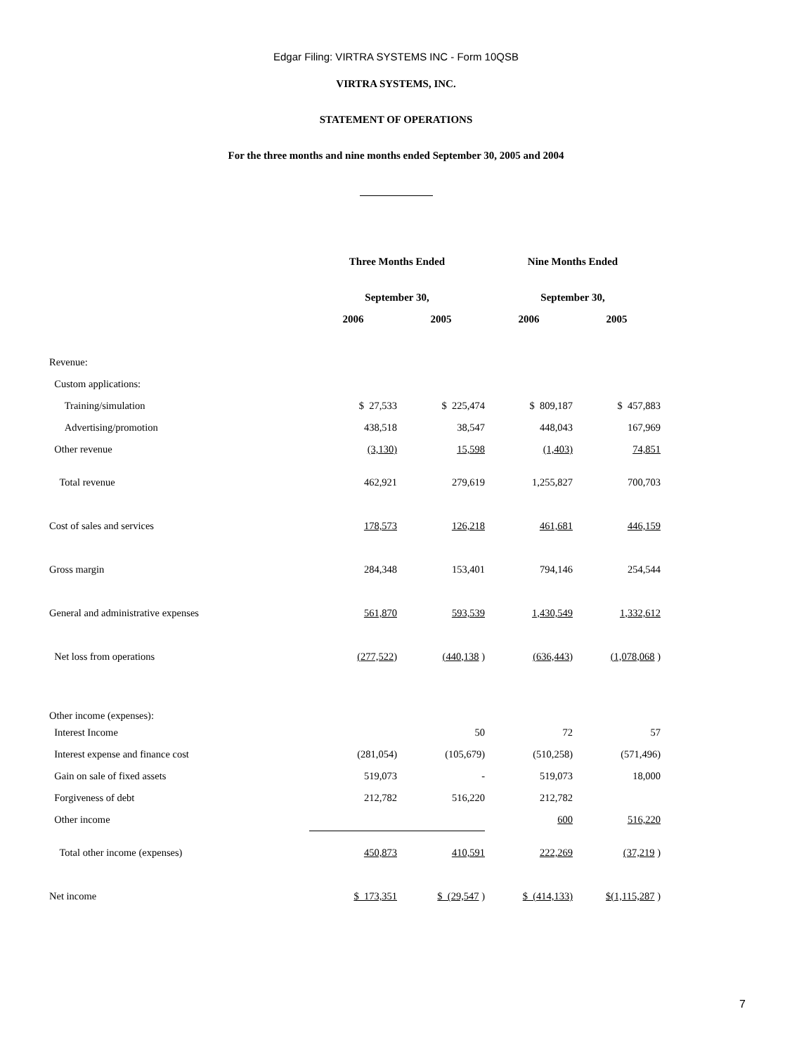Edgar Filing: VIRTRA SYSTEMS INC - Form 10QSB
VIRTRA SYSTEMS, INC.
STATEMENT OF OPERATIONS
For the three months and nine months ended September 30, 2005 and 2004
| | Three Months Ended | | Nine Months Ended | |
| --- | --- | --- | --- | --- |
| | September 30, | | September 30, | |
| | 2006 | 2005 | 2006 | 2005 |
| Revenue: | | | | |
| Custom applications: | | | | |
| Training/simulation | $ 27,533 | $ 225,474 | $ 809,187 | $ 457,883 |
| Advertising/promotion | 438,518 | 38,547 | 448,043 | 167,969 |
| Other revenue | (3,130) | 15,598 | (1,403) | 74,851 |
| Total revenue | 462,921 | 279,619 | 1,255,827 | 700,703 |
| Cost of sales and services | 178,573 | 126,218 | 461,681 | 446,159 |
| Gross margin | 284,348 | 153,401 | 794,146 | 254,544 |
| General and administrative expenses | 561,870 | 593,539 | 1,430,549 | 1,332,612 |
| Net loss from operations | (277,522) | (440,138 ) | (636,443) | (1,078,068 ) |
| Other income (expenses): | | | | |
| Interest Income | | 50 | 72 | 57 |
| Interest expense and finance cost | (281,054) | (105,679) | (510,258) | (571,496) |
| Gain on sale of fixed assets | 519,073 | - | 519,073 | 18,000 |
| Forgiveness of debt | 212,782 | 516,220 | 212,782 | |
| Other income | | | 600 | 516,220 |
| Total other income (expenses) | 450,873 | 410,591 | 222,269 | (37,219 ) |
| Net income | $ 173,351 | $ (29,547 ) | $ (414,133) | $(1,115,287 ) |
7